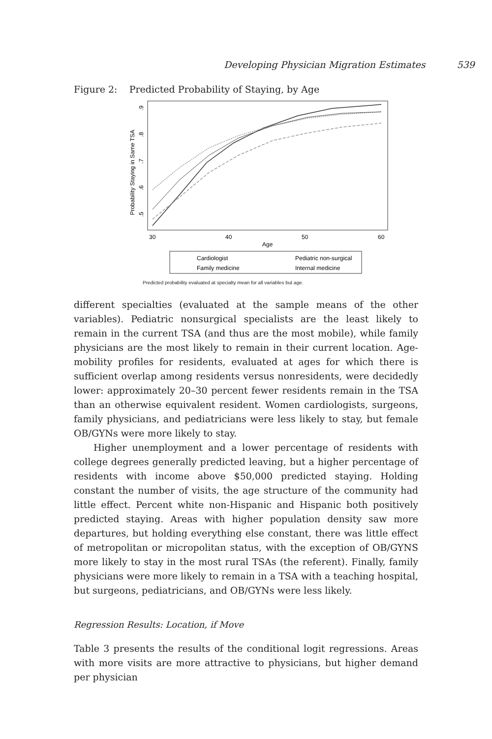Developing Physician Migration Estimates 539
Figure 2: Predicted Probability of Staying, by Age
Probability Staying in Same TSA
.5
.6
.7
.8
.9
30
40
50
60
Age
Cardiologist
Pediatric non-surgical
Family medicine
Internal medicine
Predicted probability evaluated at specialty mean for all variables but age.
different specialties (evaluated at the sample means of the other variables). Pediatric nonsurgical specialists are the least likely to remain in the current TSA (and thus are the most mobile), while family physicians are the most likely to remain in their current location. Age-mobility profiles for residents, evaluated at ages for which there is sufficient overlap among residents versus nonresidents, were decidedly lower: approximately 20–30 percent fewer residents remain in the TSA than an otherwise equivalent resident. Women cardiologists, surgeons, family physicians, and pediatricians were less likely to stay, but female OB/GYNs were more likely to stay.
Higher unemployment and a lower percentage of residents with college degrees generally predicted leaving, but a higher percentage of residents with income above $50,000 predicted staying. Holding constant the number of visits, the age structure of the community had little effect. Percent white non-Hispanic and Hispanic both positively predicted staying. Areas with higher population density saw more departures, but holding everything else constant, there was little effect of metropolitan or micropolitan status, with the exception of OB/GYNS more likely to stay in the most rural TSAs (the referent). Finally, family physicians were more likely to remain in a TSA with a teaching hospital, but surgeons, pediatricians, and OB/GYNs were less likely.
Regression Results: Location, if Move
Table 3 presents the results of the conditional logit regressions. Areas with more visits are more attractive to physicians, but higher demand per physician